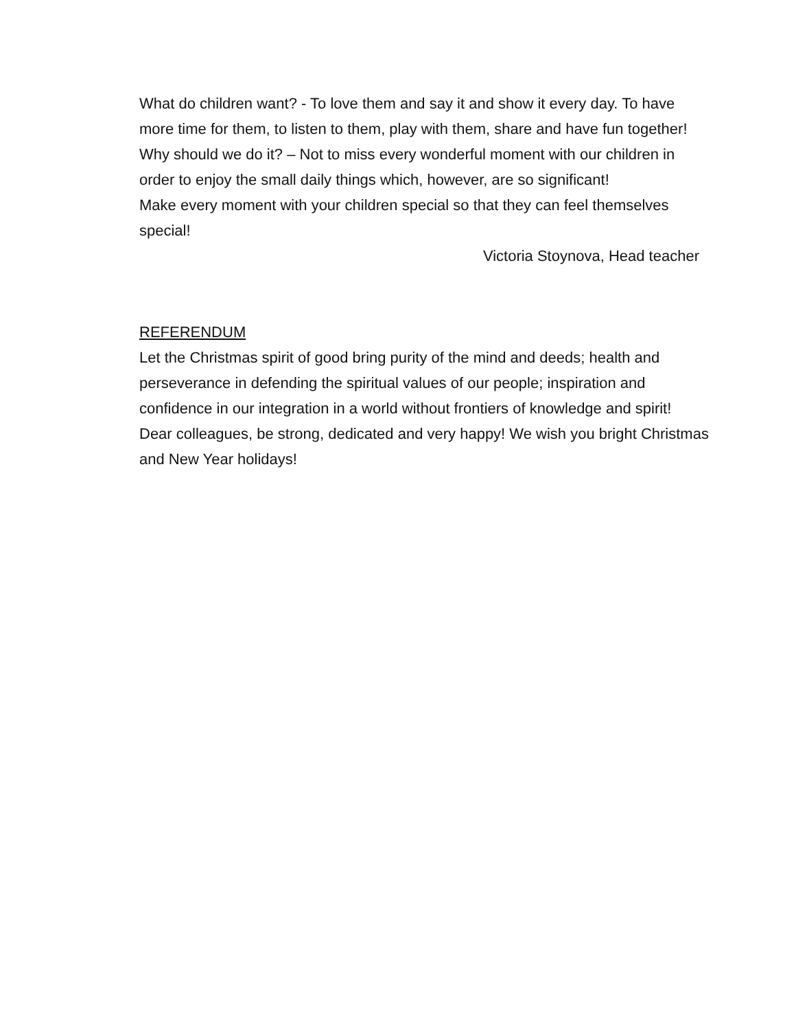What do children want? - To love them and say it and show it every day. To have more time for them, to listen to them, play with them, share and have fun together!
Why should we do it? – Not to miss every wonderful moment with our children in order to enjoy the small daily things which, however, are so significant!
Make every moment with your children special so that they can feel themselves special!
Victoria Stoynova, Head teacher
REFERENDUM
Let the Christmas spirit of good bring purity of the mind and deeds; health and perseverance in defending the spiritual values of our people; inspiration and confidence in our integration in a world without frontiers of knowledge and spirit!
Dear colleagues, be strong, dedicated and very happy! We wish you bright Christmas and New Year holidays!